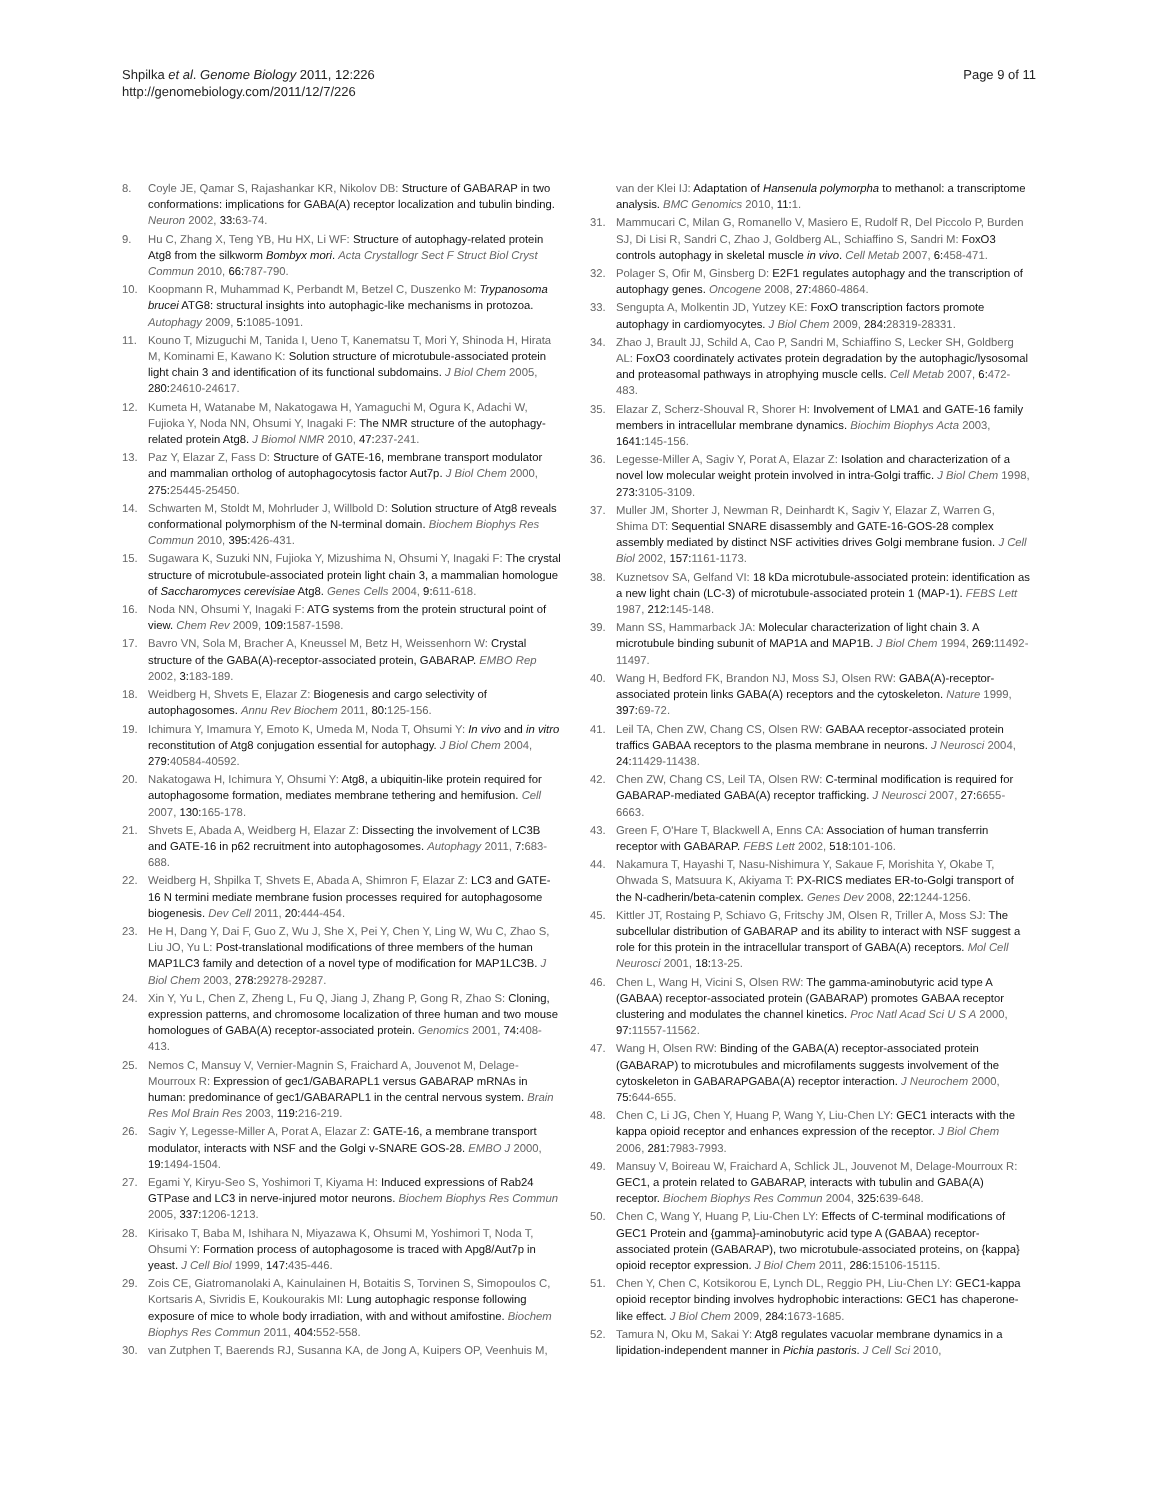Shpilka et al. Genome Biology 2011, 12:226
http://genomebiology.com/2011/12/7/226
Page 9 of 11
8. Coyle JE, Qamar S, Rajashankar KR, Nikolov DB: Structure of GABARAP in two conformations: implications for GABA(A) receptor localization and tubulin binding. Neuron 2002, 33: 63-74.
9. Hu C, Zhang X, Teng YB, Hu HX, Li WF: Structure of autophagy-related protein Atg8 from the silkworm Bombyx mori. Acta Crystallogr Sect F Struct Biol Cryst Commun 2010, 66: 787-790.
10. Koopmann R, Muhammad K, Perbandt M, Betzel C, Duszenko M: Trypanosoma brucei ATG8: structural insights into autophagic-like mechanisms in protozoa. Autophagy 2009, 5: 1085-1091.
11. Kouno T, Mizuguchi M, Tanida I, Ueno T, Kanematsu T, Mori Y, Shinoda H, Hirata M, Kominami E, Kawano K: Solution structure of microtubule-associated protein light chain 3 and identification of its functional subdomains. J Biol Chem 2005, 280: 24610-24617.
12. Kumeta H, Watanabe M, Nakatogawa H, Yamaguchi M, Ogura K, Adachi W, Fujioka Y, Noda NN, Ohsumi Y, Inagaki F: The NMR structure of the autophagy-related protein Atg8. J Biomol NMR 2010, 47: 237-241.
13. Paz Y, Elazar Z, Fass D: Structure of GATE-16, membrane transport modulator and mammalian ortholog of autophagocytosis factor Aut7p. J Biol Chem 2000, 275: 25445-25450.
14. Schwarten M, Stoldt M, Mohrluder J, Willbold D: Solution structure of Atg8 reveals conformational polymorphism of the N-terminal domain. Biochem Biophys Res Commun 2010, 395: 426-431.
15. Sugawara K, Suzuki NN, Fujioka Y, Mizushima N, Ohsumi Y, Inagaki F: The crystal structure of microtubule-associated protein light chain 3, a mammalian homologue of Saccharomyces cerevisiae Atg8. Genes Cells 2004, 9: 611-618.
16. Noda NN, Ohsumi Y, Inagaki F: ATG systems from the protein structural point of view. Chem Rev 2009, 109: 1587-1598.
17. Bavro VN, Sola M, Bracher A, Kneussel M, Betz H, Weissenhorn W: Crystal structure of the GABA(A)-receptor-associated protein, GABARAP. EMBO Rep 2002, 3: 183-189.
18. Weidberg H, Shvets E, Elazar Z: Biogenesis and cargo selectivity of autophagosomes. Annu Rev Biochem 2011, 80: 125-156.
19. Ichimura Y, Imamura Y, Emoto K, Umeda M, Noda T, Ohsumi Y: In vivo and in vitro reconstitution of Atg8 conjugation essential for autophagy. J Biol Chem 2004, 279: 40584-40592.
20. Nakatogawa H, Ichimura Y, Ohsumi Y: Atg8, a ubiquitin-like protein required for autophagosome formation, mediates membrane tethering and hemifusion. Cell 2007, 130: 165-178.
21. Shvets E, Abada A, Weidberg H, Elazar Z: Dissecting the involvement of LC3B and GATE-16 in p62 recruitment into autophagosomes. Autophagy 2011, 7: 683-688.
22. Weidberg H, Shpilka T, Shvets E, Abada A, Shimron F, Elazar Z: LC3 and GATE-16 N termini mediate membrane fusion processes required for autophagosome biogenesis. Dev Cell 2011, 20: 444-454.
23. He H, Dang Y, Dai F, Guo Z, Wu J, She X, Pei Y, Chen Y, Ling W, Wu C, Zhao S, Liu JO, Yu L: Post-translational modifications of three members of the human MAP1LC3 family and detection of a novel type of modification for MAP1LC3B. J Biol Chem 2003, 278: 29278-29287.
24. Xin Y, Yu L, Chen Z, Zheng L, Fu Q, Jiang J, Zhang P, Gong R, Zhao S: Cloning, expression patterns, and chromosome localization of three human and two mouse homologues of GABA(A) receptor-associated protein. Genomics 2001, 74: 408-413.
25. Nemos C, Mansuy V, Vernier-Magnin S, Fraichard A, Jouvenot M, Delage-Mourroux R: Expression of gec1/GABARAPL1 versus GABARAP mRNAs in human: predominance of gec1/GABARAPL1 in the central nervous system. Brain Res Mol Brain Res 2003, 119: 216-219.
26. Sagiv Y, Legesse-Miller A, Porat A, Elazar Z: GATE-16, a membrane transport modulator, interacts with NSF and the Golgi v-SNARE GOS-28. EMBO J 2000, 19: 1494-1504.
27. Egami Y, Kiryu-Seo S, Yoshimori T, Kiyama H: Induced expressions of Rab24 GTPase and LC3 in nerve-injured motor neurons. Biochem Biophys Res Commun 2005, 337: 1206-1213.
28. Kirisako T, Baba M, Ishihara N, Miyazawa K, Ohsumi M, Yoshimori T, Noda T, Ohsumi Y: Formation process of autophagosome is traced with Apg8/Aut7p in yeast. J Cell Biol 1999, 147: 435-446.
29. Zois CE, Giatromanolaki A, Kainulainen H, Botaitis S, Torvinen S, Simopoulos C, Kortsaris A, Sivridis E, Koukourakis MI: Lung autophagic response following exposure of mice to whole body irradiation, with and without amifostine. Biochem Biophys Res Commun 2011, 404: 552-558.
30. van Zutphen T, Baerends RJ, Susanna KA, de Jong A, Kuipers OP, Veenhuis M,
van der Klei IJ: Adaptation of Hansenula polymorpha to methanol: a transcriptome analysis. BMC Genomics 2010, 11: 1.
31. Mammucari C, Milan G, Romanello V, Masiero E, Rudolf R, Del Piccolo P, Burden SJ, Di Lisi R, Sandri C, Zhao J, Goldberg AL, Schiaffino S, Sandri M: FoxO3 controls autophagy in skeletal muscle in vivo. Cell Metab 2007, 6: 458-471.
32. Polager S, Ofir M, Ginsberg D: E2F1 regulates autophagy and the transcription of autophagy genes. Oncogene 2008, 27: 4860-4864.
33. Sengupta A, Molkentin JD, Yutzey KE: FoxO transcription factors promote autophagy in cardiomyocytes. J Biol Chem 2009, 284: 28319-28331.
34. Zhao J, Brault JJ, Schild A, Cao P, Sandri M, Schiaffino S, Lecker SH, Goldberg AL: FoxO3 coordinately activates protein degradation by the autophagic/lysosomal and proteasomal pathways in atrophying muscle cells. Cell Metab 2007, 6: 472-483.
35. Elazar Z, Scherz-Shouval R, Shorer H: Involvement of LMA1 and GATE-16 family members in intracellular membrane dynamics. Biochim Biophys Acta 2003, 1641: 145-156.
36. Legesse-Miller A, Sagiv Y, Porat A, Elazar Z: Isolation and characterization of a novel low molecular weight protein involved in intra-Golgi traffic. J Biol Chem 1998, 273: 3105-3109.
37. Muller JM, Shorter J, Newman R, Deinhardt K, Sagiv Y, Elazar Z, Warren G, Shima DT: Sequential SNARE disassembly and GATE-16-GOS-28 complex assembly mediated by distinct NSF activities drives Golgi membrane fusion. J Cell Biol 2002, 157: 1161-1173.
38. Kuznetsov SA, Gelfand VI: 18 kDa microtubule-associated protein: identification as a new light chain (LC-3) of microtubule-associated protein 1 (MAP-1). FEBS Lett 1987, 212: 145-148.
39. Mann SS, Hammarback JA: Molecular characterization of light chain 3. A microtubule binding subunit of MAP1A and MAP1B. J Biol Chem 1994, 269: 11492-11497.
40. Wang H, Bedford FK, Brandon NJ, Moss SJ, Olsen RW: GABA(A)-receptor-associated protein links GABA(A) receptors and the cytoskeleton. Nature 1999, 397: 69-72.
41. Leil TA, Chen ZW, Chang CS, Olsen RW: GABAA receptor-associated protein traffics GABAA receptors to the plasma membrane in neurons. J Neurosci 2004, 24: 11429-11438.
42. Chen ZW, Chang CS, Leil TA, Olsen RW: C-terminal modification is required for GABARAP-mediated GABA(A) receptor trafficking. J Neurosci 2007, 27: 6655-6663.
43. Green F, O'Hare T, Blackwell A, Enns CA: Association of human transferrin receptor with GABARAP. FEBS Lett 2002, 518: 101-106.
44. Nakamura T, Hayashi T, Nasu-Nishimura Y, Sakaue F, Morishita Y, Okabe T, Ohwada S, Matsuura K, Akiyama T: PX-RICS mediates ER-to-Golgi transport of the N-cadherin/beta-catenin complex. Genes Dev 2008, 22: 1244-1256.
45. Kittler JT, Rostaing P, Schiavo G, Fritschy JM, Olsen R, Triller A, Moss SJ: The subcellular distribution of GABARAP and its ability to interact with NSF suggest a role for this protein in the intracellular transport of GABA(A) receptors. Mol Cell Neurosci 2001, 18: 13-25.
46. Chen L, Wang H, Vicini S, Olsen RW: The gamma-aminobutyric acid type A (GABAA) receptor-associated protein (GABARAP) promotes GABAA receptor clustering and modulates the channel kinetics. Proc Natl Acad Sci U S A 2000, 97: 11557-11562.
47. Wang H, Olsen RW: Binding of the GABA(A) receptor-associated protein (GABARAP) to microtubules and microfilaments suggests involvement of the cytoskeleton in GABARAPGABA(A) receptor interaction. J Neurochem 2000, 75: 644-655.
48. Chen C, Li JG, Chen Y, Huang P, Wang Y, Liu-Chen LY: GEC1 interacts with the kappa opioid receptor and enhances expression of the receptor. J Biol Chem 2006, 281: 7983-7993.
49. Mansuy V, Boireau W, Fraichard A, Schlick JL, Jouvenot M, Delage-Mourroux R: GEC1, a protein related to GABARAP, interacts with tubulin and GABA(A) receptor. Biochem Biophys Res Commun 2004, 325: 639-648.
50. Chen C, Wang Y, Huang P, Liu-Chen LY: Effects of C-terminal modifications of GEC1 Protein and {gamma}-aminobutyric acid type A (GABAA) receptor-associated protein (GABARAP), two microtubule-associated proteins, on {kappa} opioid receptor expression. J Biol Chem 2011, 286: 15106-15115.
51. Chen Y, Chen C, Kotsikorou E, Lynch DL, Reggio PH, Liu-Chen LY: GEC1-kappa opioid receptor binding involves hydrophobic interactions: GEC1 has chaperone-like effect. J Biol Chem 2009, 284: 1673-1685.
52. Tamura N, Oku M, Sakai Y: Atg8 regulates vacuolar membrane dynamics in a lipidation-independent manner in Pichia pastoris. J Cell Sci 2010,